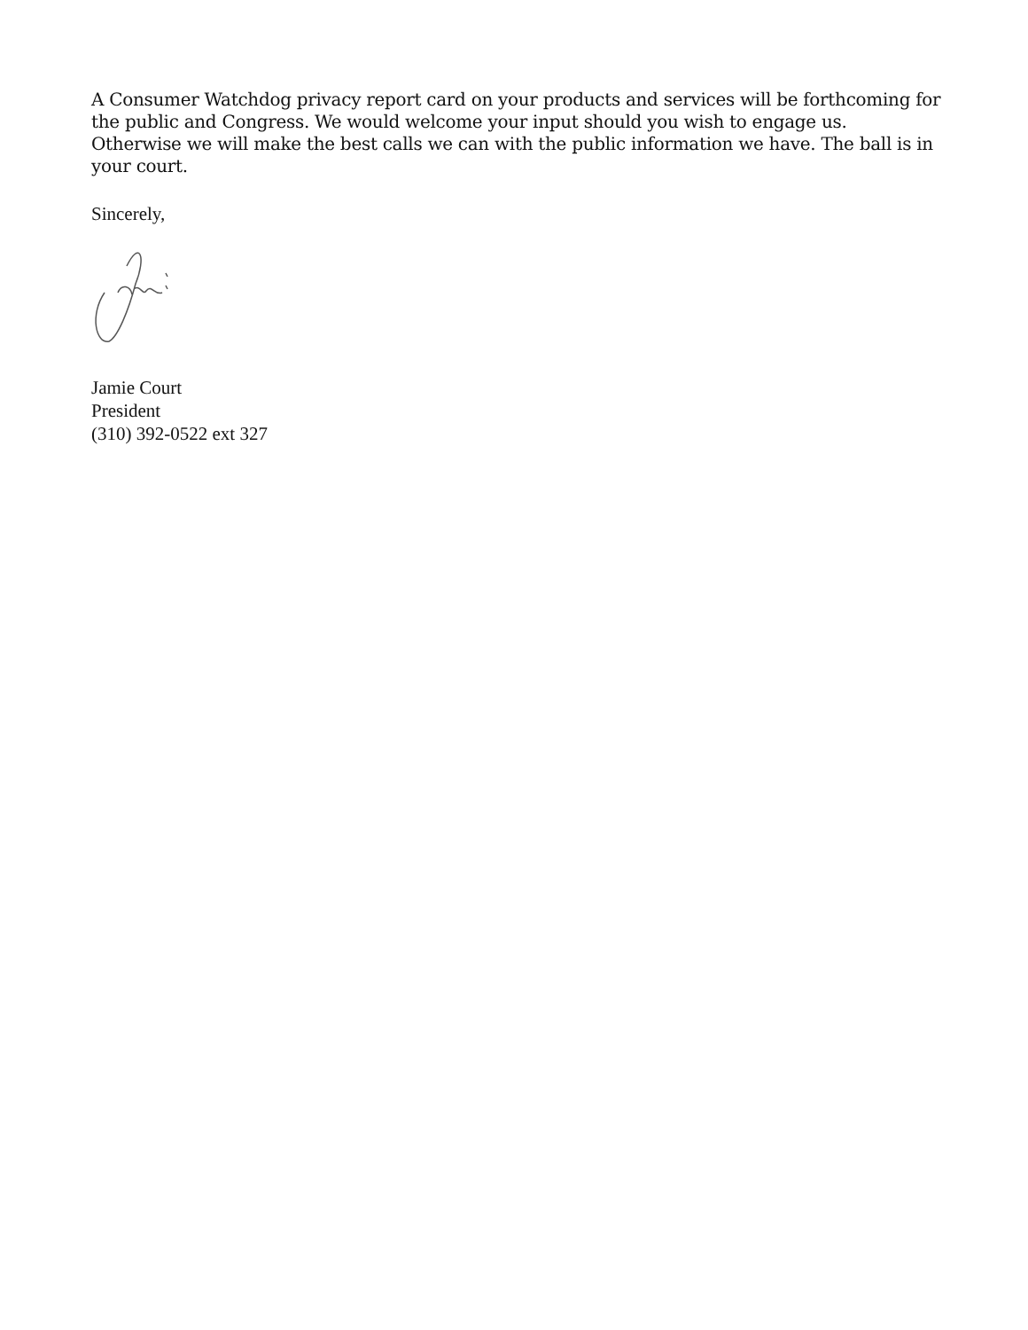A Consumer Watchdog privacy report card on your products and services will be forthcoming for the public and Congress. We would welcome your input should you wish to engage us. Otherwise we will make the best calls we can with the public information we have. The ball is in your court.
Sincerely,
Jamie Court
President
(310) 392-0522 ext 327